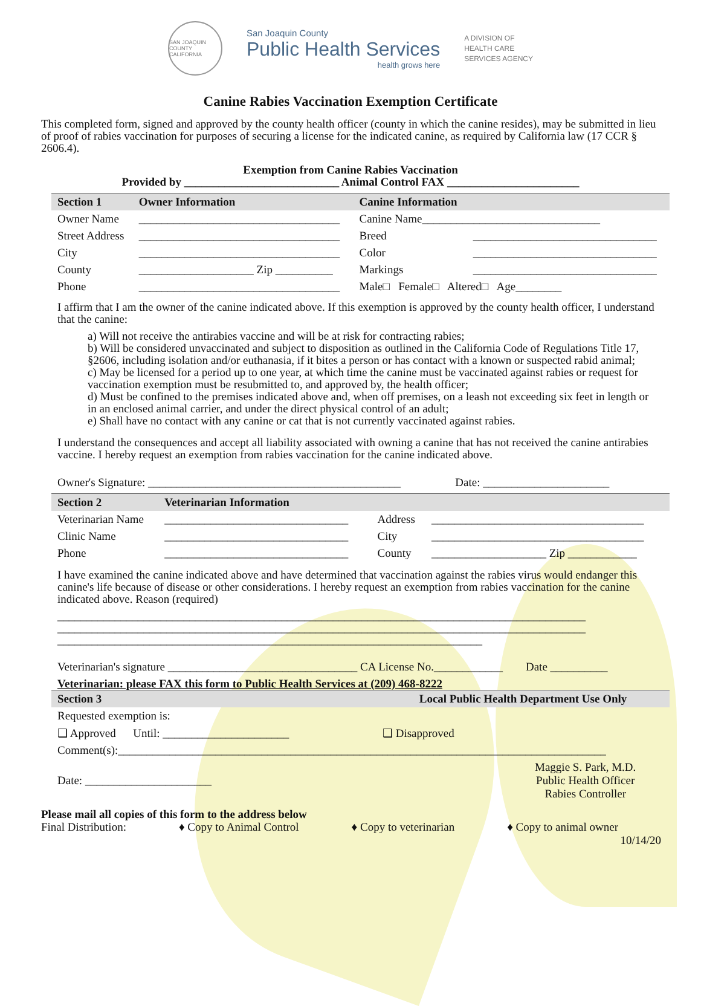SAN JOAQUIN COUNTY CALIFORNIA
San Joaquin County
Public Health Services
health grows here
A DIVISION OF
HEALTH CARE
SERVICES AGENCY
Canine Rabies Vaccination Exemption Certificate
This completed form, signed and approved by the county health officer (county in which the canine resides), may be submitted in lieu of proof of rabies vaccination for purposes of securing a license for the indicated canine, as required by California law (17 CCR § 2606.4).
Exemption from Canine Rabies Vaccination
Provided by ___________________________ Animal Control FAX _______________________
| Section 1 | Owner Information | | Canine Information | |
| --- | --- | --- | --- | --- |
| Owner Name | ___________________________________ | | Canine Name_______________________________ | |
| Street Address | ___________________________________ | | Breed | ________________________________ |
| City | ___________________________________ | | Color | ________________________________ |
| County | ____________________ Zip __________ | | Markings | ________________________________ |
| Phone | ___________________________________ | | Male□ Female□ Altered□ Age________ | |
I affirm that I am the owner of the canine indicated above. If this exemption is approved by the county health officer, I understand that the canine:
a) Will not receive the antirabies vaccine and will be at risk for contracting rabies;
b) Will be considered unvaccinated and subject to disposition as outlined in the California Code of Regulations Title 17, §2606, including isolation and/or euthanasia, if it bites a person or has contact with a known or suspected rabid animal;
c) May be licensed for a period up to one year, at which time the canine must be vaccinated against rabies or request for vaccination exemption must be resubmitted to, and approved by, the health officer;
d) Must be confined to the premises indicated above and, when off premises, on a leash not exceeding six feet in length or in an enclosed animal carrier, and under the direct physical control of an adult;
e) Shall have no contact with any canine or cat that is not currently vaccinated against rabies.
I understand the consequences and accept all liability associated with owning a canine that has not received the canine antirabies vaccine. I hereby request an exemption from rabies vaccination for the canine indicated above.
Owner's Signature: ____________________________________________ Date: ______________________
| Section 2 | Veterinarian Information | | |
| --- | --- | --- | --- |
| Veterinarian Name | ________________________________ | Address | _____________________________________ |
| Clinic Name | ________________________________ | City | _____________________________________ |
| Phone | ________________________________ | County | ____________________ Zip ____________ |
I have examined the canine indicated above and have determined that vaccination against the rabies virus would endanger this canine's life because of disease or other considerations. I hereby request an exemption from rabies vaccination for the canine indicated above. Reason (required)
____________________________________________________________________________________________
____________________________________________________________________________________________
__________________________________________________________________________
Veterinarian's signature _________________________________ CA License No.____________ Date __________
Veterinarian: please FAX this form to Public Health Services at (209) 468-8222
| Section 3 | Local Public Health Department Use Only | |
| --- | --- | --- |
| Requested exemption is: | | |
| ❑ Approved Until: ______________________ | ❑ Disapproved | |
| Comment(s):_____________________________________________________________________________________ | | |
| Date: ______________________ | | Maggie S. Park, M.D. Public Health Officer Rabies Controller |
Please mail all copies of this form to the address below
Final Distribution: ♦ Copy to Animal Control ♦ Copy to veterinarian ♦ Copy to animal owner
10/14/20